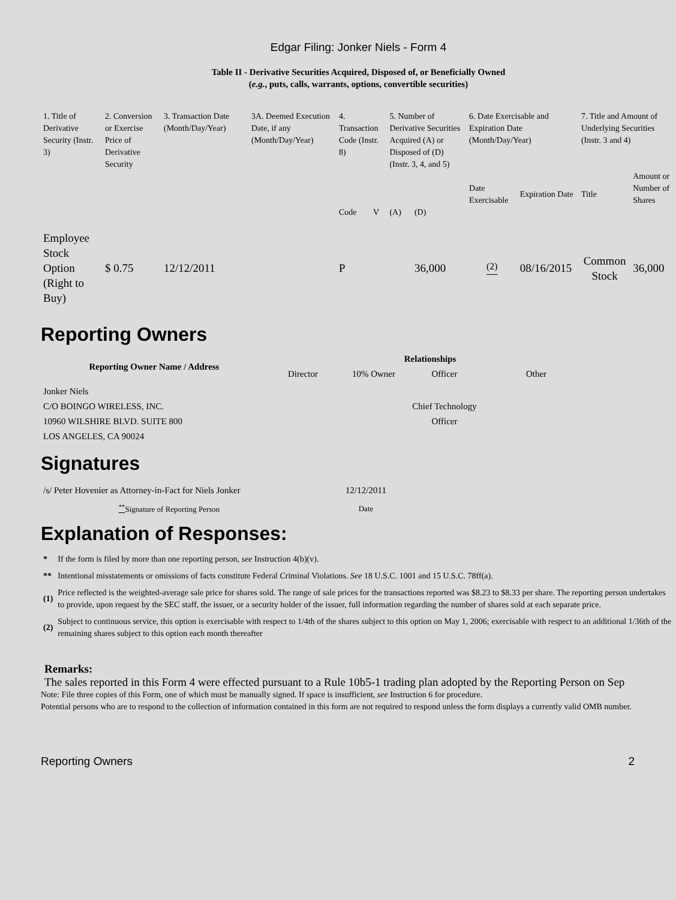Edgar Filing: Jonker Niels - Form 4
Table II - Derivative Securities Acquired, Disposed of, or Beneficially Owned
(e.g., puts, calls, warrants, options, convertible securities)
| 1. Title of Derivative Security (Instr. 3) | 2. Conversion or Exercise Price of Derivative Security | 3. Transaction Date (Month/Day/Year) | 3A. Deemed Execution Date, if any (Month/Day/Year) | 4. Transaction Code (Instr. 8) | | 5. Number of Derivative Securities Acquired (A) or Disposed of (D) (Instr. 3, 4, and 5) | | 6. Date Exercisable and Expiration Date (Month/Day/Year) | | 7. Title and Amount of Underlying Securities (Instr. 3 and 4) | |
| --- | --- | --- | --- | --- | --- | --- | --- | --- | --- | --- | --- |
| | | | | Code | V | (A) | (D) | Date Exercisable | Expiration Date | Title | Amount or Number of Shares |
| Employee Stock Option (Right to Buy) | $ 0.75 | 12/12/2011 | | P | | | 36,000 | <sup>(2)</sup> | 08/16/2015 | Common Stock | 36,000 |
Reporting Owners
| Reporting Owner Name / Address | Relationships | | | |
| --- | --- | --- | --- | --- |
| | Director | 10% Owner | Officer | Other |
| Jonker Niels C/O BOINGO WIRELESS, INC. 10960 WILSHIRE BLVD. SUITE 800 LOS ANGELES, CA 90024 | | | Chief Technology Officer | |
Signatures
| /s/ Peter Hovenier as Attorney-in-Fact for Niels Jonker | 12/12/2011 |
| <sup>**</sup> Signature of Reporting Person | Date |
Explanation of Responses:
| * | If the form is filed by more than one reporting person, see Instruction 4(b)(v). |
| ** | Intentional misstatements or omissions of facts constitute Federal Criminal Violations. See 18 U.S.C. 1001 and 15 U.S.C. 78ff(a). |
| (1) | Price reflected is the weighted-average sale price for shares sold. The range of sale prices for the transactions reported was $8.23 to $8.33 per share. The reporting person undertakes to provide, upon request by the SEC staff, the issuer, or a security holder of the issuer, full information regarding the number of shares sold at each separate price. |
| (2) | Subject to continuous service, this option is exercisable with respect to 1/4th of the shares subject to this option on May 1, 2006; exercisable with respect to an additional 1/36th of the remaining shares subject to this option each month thereafter |
Remarks:
The sales reported in this Form 4 were effected pursuant to a Rule 10b5-1 trading plan adopted by the Reporting Person on Sep
Note: File three copies of this Form, one of which must be manually signed. If space is insufficient, see Instruction 6 for procedure.
Potential persons who are to respond to the collection of information contained in this form are not required to respond unless the form displays a currently valid OMB number.
Reporting Owners 2